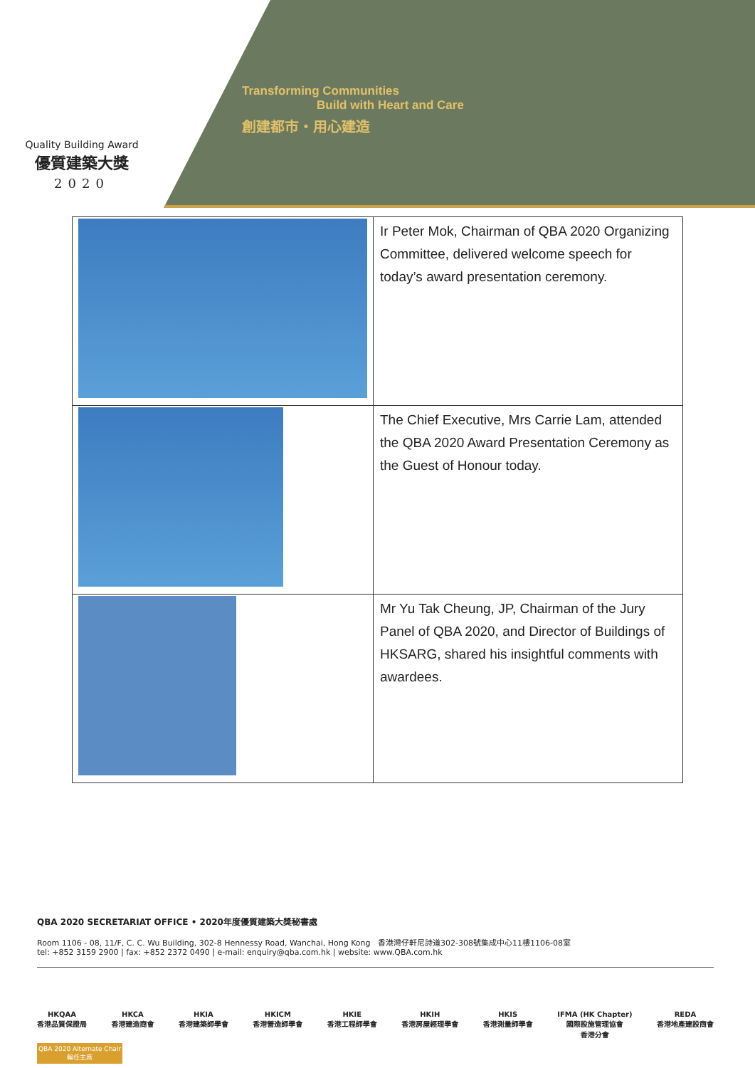Quality Building Award
優質建築大獎
2020
Transforming Communities
Build with Heart and Care
創建都市‧用心建造
| | Ir Peter Mok, Chairman of QBA 2020 Organizing Committee, delivered welcome speech for today’s award presentation ceremony. |
| | The Chief Executive, Mrs Carrie Lam, attended the QBA 2020 Award Presentation Ceremony as the Guest of Honour today. |
| | Mr Yu Tak Cheung, JP, Chairman of the Jury Panel of QBA 2020, and Director of Buildings of HKSARG, shared his insightful comments with awardees. |
QBA 2020 SECRETARIAT OFFICE • 2020年度優質建築大獎秘書處
Room 1106 - 08, 11/F, C. C. Wu Building, 302-8 Hennessy Road, Wanchai, Hong Kong 香港灣仔軒尼詩道302-308號集成中心11樓1106-08室
tel: +852 3159 2900 | fax: +852 2372 0490 | e-mail: enquiry@qba.com.hk | website: www.QBA.com.hk
HKQAA
香港品質保證局
HKCA
香港建造商會
HKIA
香港建築師學會
HKICM
香港營造師學會
HKIE
香港工程師學會
HKIH
香港房屋經理學會
HKIS
香港測量師學會
IFMA (HK Chapter)
國際設施管理協會
香港分會
REDA
香港地產建設商會
QBA 2020 Alternate Chair
輪任主席